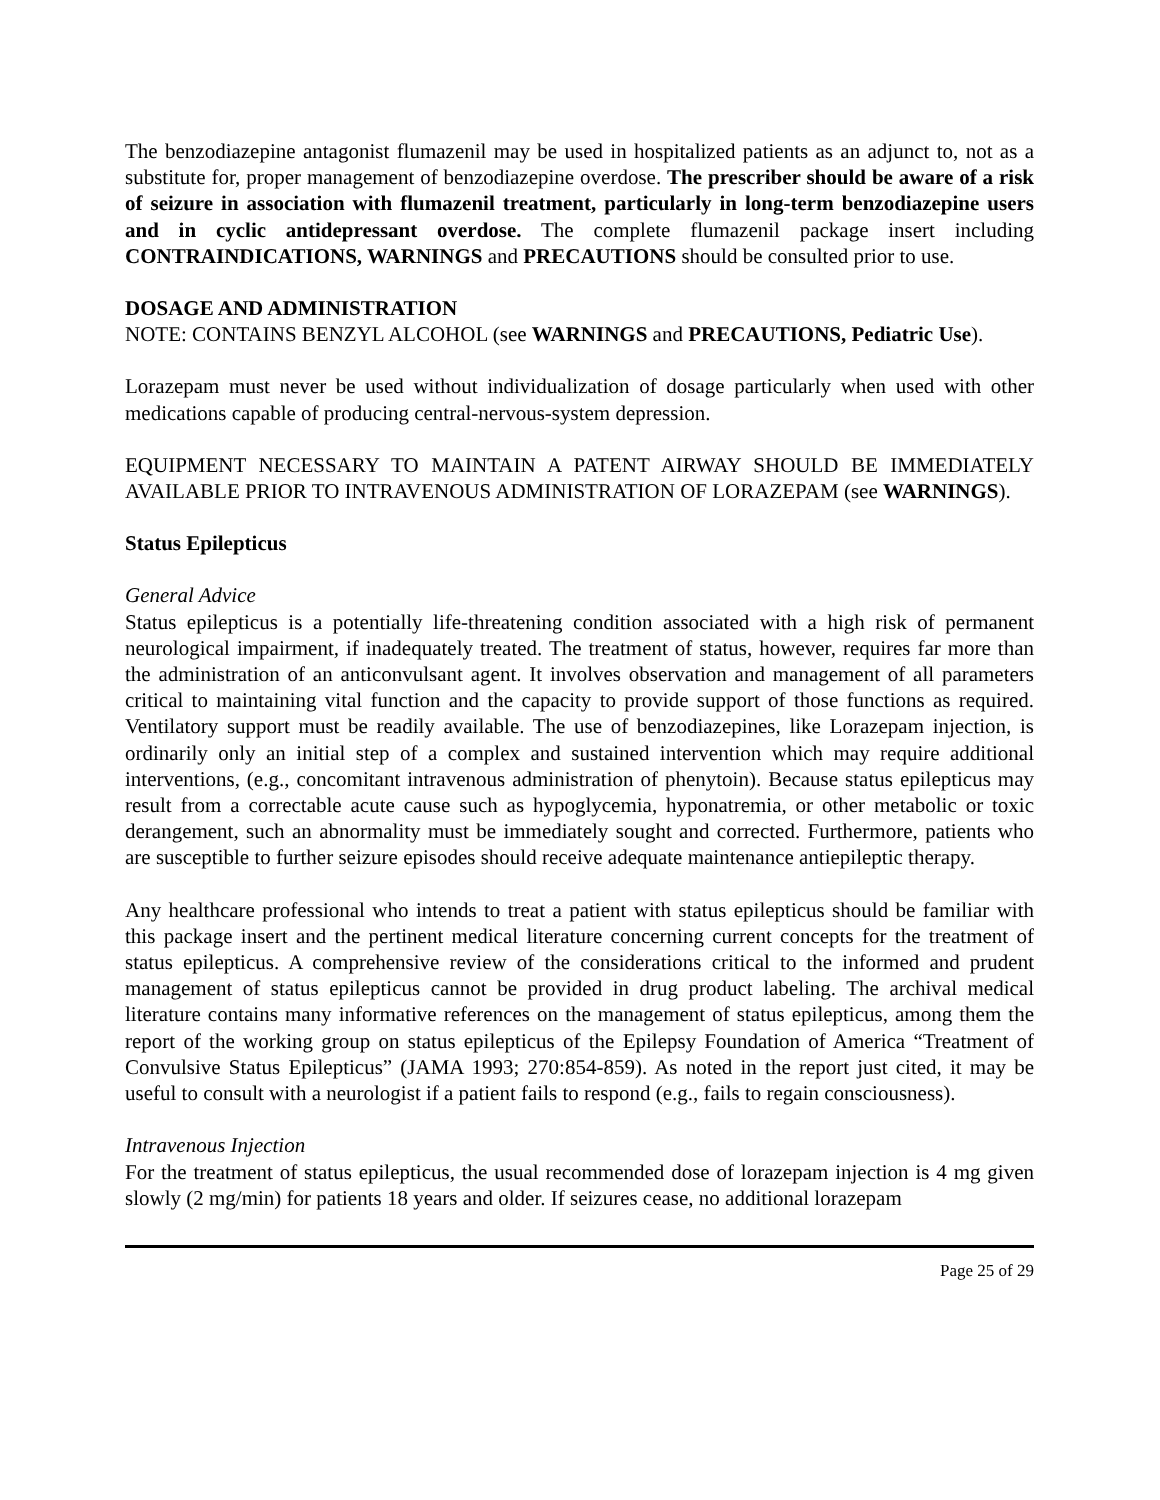The benzodiazepine antagonist flumazenil may be used in hospitalized patients as an adjunct to, not as a substitute for, proper management of benzodiazepine overdose. The prescriber should be aware of a risk of seizure in association with flumazenil treatment, particularly in long-term benzodiazepine users and in cyclic antidepressant overdose. The complete flumazenil package insert including CONTRAINDICATIONS, WARNINGS and PRECAUTIONS should be consulted prior to use.
DOSAGE AND ADMINISTRATION
NOTE: CONTAINS BENZYL ALCOHOL (see WARNINGS and PRECAUTIONS, Pediatric Use).
Lorazepam must never be used without individualization of dosage particularly when used with other medications capable of producing central-nervous-system depression.
EQUIPMENT NECESSARY TO MAINTAIN A PATENT AIRWAY SHOULD BE IMMEDIATELY AVAILABLE PRIOR TO INTRAVENOUS ADMINISTRATION OF LORAZEPAM (see WARNINGS).
Status Epilepticus
General Advice
Status epilepticus is a potentially life-threatening condition associated with a high risk of permanent neurological impairment, if inadequately treated. The treatment of status, however, requires far more than the administration of an anticonvulsant agent. It involves observation and management of all parameters critical to maintaining vital function and the capacity to provide support of those functions as required. Ventilatory support must be readily available. The use of benzodiazepines, like Lorazepam injection, is ordinarily only an initial step of a complex and sustained intervention which may require additional interventions, (e.g., concomitant intravenous administration of phenytoin). Because status epilepticus may result from a correctable acute cause such as hypoglycemia, hyponatremia, or other metabolic or toxic derangement, such an abnormality must be immediately sought and corrected. Furthermore, patients who are susceptible to further seizure episodes should receive adequate maintenance antiepileptic therapy.
Any healthcare professional who intends to treat a patient with status epilepticus should be familiar with this package insert and the pertinent medical literature concerning current concepts for the treatment of status epilepticus. A comprehensive review of the considerations critical to the informed and prudent management of status epilepticus cannot be provided in drug product labeling. The archival medical literature contains many informative references on the management of status epilepticus, among them the report of the working group on status epilepticus of the Epilepsy Foundation of America “Treatment of Convulsive Status Epilepticus” (JAMA 1993; 270:854-859). As noted in the report just cited, it may be useful to consult with a neurologist if a patient fails to respond (e.g., fails to regain consciousness).
Intravenous Injection
For the treatment of status epilepticus, the usual recommended dose of lorazepam injection is 4 mg given slowly (2 mg/min) for patients 18 years and older. If seizures cease, no additional lorazepam
Page 25 of 29